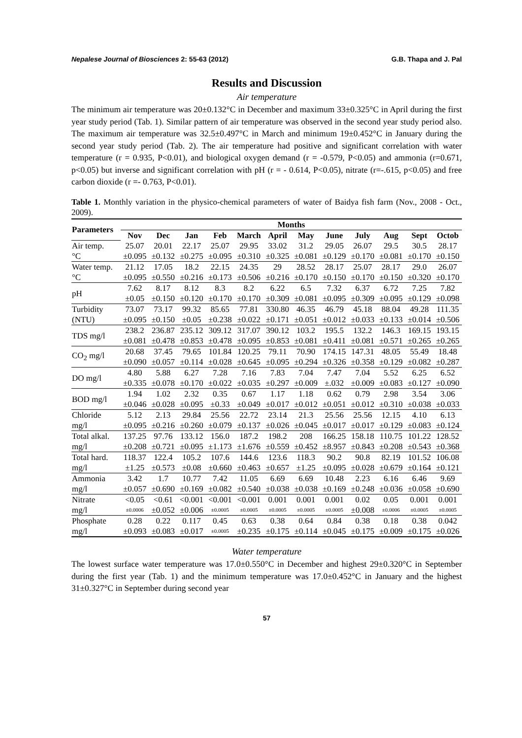Nepalese Journal of Biosciences 2: 55-63 (2012) G.B. Thapa and J. Pal
Results and Discussion
Air temperature
The minimum air temperature was 20±0.132°C in December and maximum 33±0.325°C in April during the first year study period (Tab. 1). Similar pattern of air temperature was observed in the second year study period also. The maximum air temperature was 32.5±0.497°C in March and minimum 19±0.452°C in January during the second year study period (Tab. 2). The air temperature had positive and significant correlation with water temperature (r = 0.935, P<0.01), and biological oxygen demand (r = -0.579, P<0.05) and ammonia (r=0.671, p<0.05) but inverse and significant correlation with pH (r = - 0.614, P<0.05), nitrate (r=-.615, p<0.05) and free carbon dioxide (r =- 0.763, P<0.01).
Table 1. Monthly variation in the physico-chemical parameters of water of Baidya fish farm (Nov., 2008 - Oct., 2009).
| Parameters | Months | | | | | | | | | | | |
| --- | --- | --- | --- | --- | --- | --- | --- | --- | --- | --- | --- | --- |
| | Nov | Dec | Jan | Feb | March | April | May | June | July | Aug | Sept | Octob |
| Air temp. | 25.07 | 20.01 | 22.17 | 25.07 | 29.95 | 33.02 | 31.2 | 29.05 | 26.07 | 29.5 | 30.5 | 28.17 |
| °C | ±0.095 | ±0.132 | ±0.275 | ±0.095 | ±0.310 | ±0.325 | ±0.081 | ±0.129 | ±0.170 | ±0.081 | ±0.170 | ±0.150 |
| Water temp. | 21.12 | 17.05 | 18.2 | 22.15 | 24.35 | 29 | 28.52 | 28.17 | 25.07 | 28.17 | 29.0 | 26.07 |
| °C | ±0.095 | ±0.550 | ±0.216 | ±0.173 | ±0.506 | ±0.216 | ±0.170 | ±0.150 | ±0.170 | ±0.150 | ±0.320 | ±0.170 |
| pH | 7.62 | 8.17 | 8.12 | 8.3 | 8.2 | 6.22 | 6.5 | 7.32 | 6.37 | 6.72 | 7.25 | 7.82 |
| | ±0.05 | ±0.150 | ±0.120 | ±0.170 | ±0.170 | ±0.309 | ±0.081 | ±0.095 | ±0.309 | ±0.095 | ±0.129 | ±0.098 |
| Turbidity | 73.07 | 73.17 | 99.32 | 85.65 | 77.81 | 330.80 | 46.35 | 46.79 | 45.18 | 88.04 | 49.28 | 111.35 |
| (NTU) | ±0.095 | ±0.150 | ±0.05 | ±0.238 | ±0.022 | ±0.171 | ±0.051 | ±0.012 | ±0.033 | ±0.133 | ±0.014 | ±0.506 |
| TDS mg/l | 238.2 | 236.87 | 235.12 | 309.12 | 317.07 | 390.12 | 103.2 | 195.5 | 132.2 | 146.3 | 169.15 | 193.15 |
| | ±0.081 | ±0.478 | ±0.853 | ±0.478 | ±0.095 | ±0.853 | ±0.081 | ±0.411 | ±0.081 | ±0.571 | ±0.265 | ±0.265 |
| CO<sub>2</sub> mg/l | 20.68 | 37.45 | 79.65 | 101.84 | 120.25 | 79.11 | 70.90 | 174.15 | 147.31 | 48.05 | 55.49 | 18.48 |
| | ±0.090 | ±0.057 | ±0.114 | ±0.028 | ±0.645 | ±0.095 | ±0.294 | ±0.326 | ±0.358 | ±0.129 | ±0.082 | ±0.287 |
| DO mg/l | 4.80 | 5.88 | 6.27 | 7.28 | 7.16 | 7.83 | 7.04 | 7.47 | 7.04 | 5.52 | 6.25 | 6.52 |
| | ±0.335 | ±0.078 | ±0.170 | ±0.022 | ±0.035 | ±0.297 | ±0.009 | ±.032 | ±0.009 | ±0.083 | ±0.127 | ±0.090 |
| BOD mg/l | 1.94 | 1.02 | 2.32 | 0.35 | 0.67 | 1.17 | 1.18 | 0.62 | 0.79 | 2.98 | 3.54 | 3.06 |
| | ±0.046 | ±0.028 | ±0.095 | ±0.33 | ±0.049 | ±0.017 | ±0.012 | ±0.051 | ±0.012 | ±0.310 | ±0.038 | ±0.033 |
| Chloride | 5.12 | 2.13 | 29.84 | 25.56 | 22.72 | 23.14 | 21.3 | 25.56 | 25.56 | 12.15 | 4.10 | 6.13 |
| mg/l | ±0.095 | ±0.216 | ±0.260 | ±0.079 | ±0.137 | ±0.026 | ±0.045 | ±0.017 | ±0.017 | ±0.129 | ±0.083 | ±0.124 |
| Total alkal. | 137.25 | 97.76 | 133.12 | 156.0 | 187.2 | 198.2 | 208 | 166.25 | 158.18 | 110.75 | 101.22 | 128.52 |
| mg/l | ±0.208 | ±0.721 | ±0.095 | ±1.173 | ±1.676 | ±0.559 | ±0.452 | ±8.957 | ±0.843 | ±0.208 | ±0.543 | ±0.368 |
| Total hard. | 118.37 | 122.4 | 105.2 | 107.6 | 144.6 | 123.6 | 118.3 | 90.2 | 90.8 | 82.19 | 101.52 | 106.08 |
| mg/l | ±1.25 | ±0.573 | ±0.08 | ±0.660 | ±0.463 | ±0.657 | ±1.25 | ±0.095 | ±0.028 | ±0.679 | ±0.164 | ±0.121 |
| Ammonia | 3.42 | 1.7 | 10.77 | 7.42 | 11.05 | 6.69 | 6.69 | 10.48 | 2.23 | 6.16 | 6.46 | 9.69 |
| mg/l | ±0.057 | ±0.690 | ±0.169 | ±0.082 | ±0.540 | ±0.038 | ±0.038 | ±0.169 | ±0.248 | ±0.036 | ±0.058 | ±0.690 |
| Nitrate | <0.05 | <0.61 | <0.001 | <0.001 | <0.001 | 0.001 | 0.001 | 0.001 | 0.02 | 0.05 | 0.001 | 0.001 |
| mg/l | ±0.0006 | ±0.052 | ±0.006 | ±0.0005 | ±0.0005 | ±0.0005 | ±0.0005 | ±0.0005 | ±0.008 | ±0.0006 | ±0.0005 | ±0.0005 |
| Phosphate | 0.28 | 0.22 | 0.117 | 0.45 | 0.63 | 0.38 | 0.64 | 0.84 | 0.38 | 0.18 | 0.38 | 0.042 |
| mg/l | ±0.093 | ±0.083 | ±0.017 | ±0.0005 | ±0.235 | ±0.175 | ±0.114 | ±0.045 | ±0.175 | ±0.009 | ±0.175 | ±0.026 |
Water temperature
The lowest surface water temperature was 17.0±0.550°C in December and highest 29±0.320°C in September during the first year (Tab. 1) and the minimum temperature was 17.0±0.452°C in January and the highest 31±0.327°C in September during second year
57